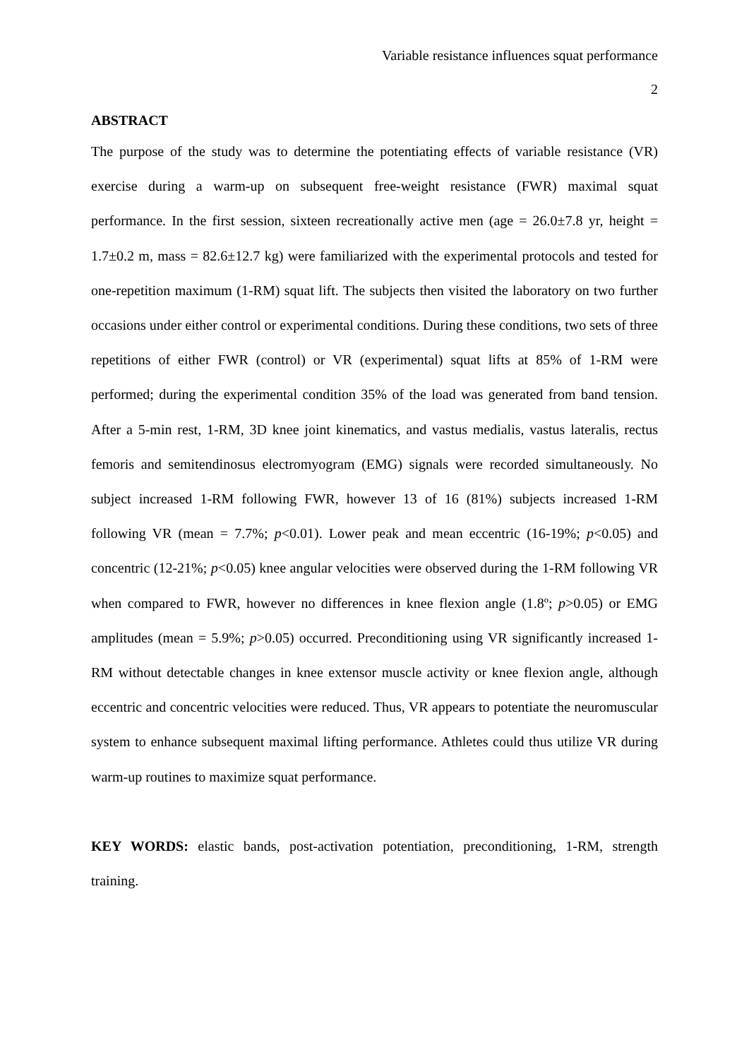Variable resistance influences squat performance
2
ABSTRACT
The purpose of the study was to determine the potentiating effects of variable resistance (VR) exercise during a warm-up on subsequent free-weight resistance (FWR) maximal squat performance. In the first session, sixteen recreationally active men (age = 26.0±7.8 yr, height = 1.7±0.2 m, mass = 82.6±12.7 kg) were familiarized with the experimental protocols and tested for one-repetition maximum (1-RM) squat lift. The subjects then visited the laboratory on two further occasions under either control or experimental conditions. During these conditions, two sets of three repetitions of either FWR (control) or VR (experimental) squat lifts at 85% of 1-RM were performed; during the experimental condition 35% of the load was generated from band tension. After a 5-min rest, 1-RM, 3D knee joint kinematics, and vastus medialis, vastus lateralis, rectus femoris and semitendinosus electromyogram (EMG) signals were recorded simultaneously. No subject increased 1-RM following FWR, however 13 of 16 (81%) subjects increased 1-RM following VR (mean = 7.7%; p<0.01). Lower peak and mean eccentric (16-19%; p<0.05) and concentric (12-21%; p<0.05) knee angular velocities were observed during the 1-RM following VR when compared to FWR, however no differences in knee flexion angle (1.8º; p>0.05) or EMG amplitudes (mean = 5.9%; p>0.05) occurred. Preconditioning using VR significantly increased 1-RM without detectable changes in knee extensor muscle activity or knee flexion angle, although eccentric and concentric velocities were reduced. Thus, VR appears to potentiate the neuromuscular system to enhance subsequent maximal lifting performance. Athletes could thus utilize VR during warm-up routines to maximize squat performance.
KEY WORDS: elastic bands, post-activation potentiation, preconditioning, 1-RM, strength training.